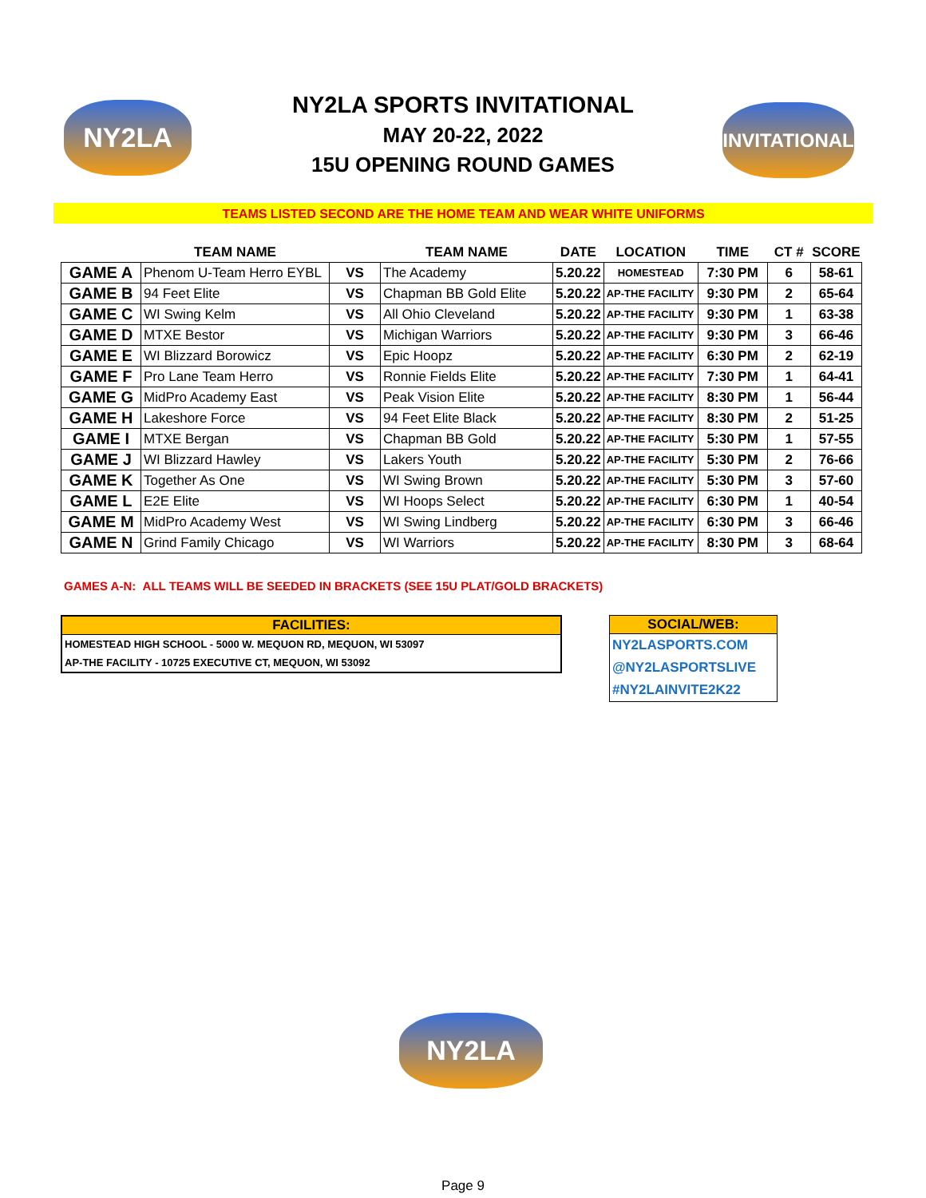NY2LA
NY2LA SPORTS INVITATIONAL
MAY 20-22, 2022
15U OPENING ROUND GAMES
INVITATIONAL
TEAMS LISTED SECOND ARE THE HOME TEAM AND WEAR WHITE UNIFORMS
| | TEAM NAME | | TEAM NAME | DATE | LOCATION | TIME | CT # | SCORE |
| --- | --- | --- | --- | --- | --- | --- | --- | --- |
| GAME A | Phenom U-Team Herro EYBL | VS | The Academy | 5.20.22 | HOMESTEAD | 7:30 PM | 6 | 58-61 |
| GAME B | 94 Feet Elite | VS | Chapman BB Gold Elite | 5.20.22 | AP-THE FACILITY | 9:30 PM | 2 | 65-64 |
| GAME C | WI Swing Kelm | VS | All Ohio Cleveland | 5.20.22 | AP-THE FACILITY | 9:30 PM | 1 | 63-38 |
| GAME D | MTXE Bestor | VS | Michigan Warriors | 5.20.22 | AP-THE FACILITY | 9:30 PM | 3 | 66-46 |
| GAME E | WI Blizzard Borowicz | VS | Epic Hoopz | 5.20.22 | AP-THE FACILITY | 6:30 PM | 2 | 62-19 |
| GAME F | Pro Lane Team Herro | VS | Ronnie Fields Elite | 5.20.22 | AP-THE FACILITY | 7:30 PM | 1 | 64-41 |
| GAME G | MidPro Academy East | VS | Peak Vision Elite | 5.20.22 | AP-THE FACILITY | 8:30 PM | 1 | 56-44 |
| GAME H | Lakeshore Force | VS | 94 Feet Elite Black | 5.20.22 | AP-THE FACILITY | 8:30 PM | 2 | 51-25 |
| GAME I | MTXE Bergan | VS | Chapman BB Gold | 5.20.22 | AP-THE FACILITY | 5:30 PM | 1 | 57-55 |
| GAME J | WI Blizzard Hawley | VS | Lakers Youth | 5.20.22 | AP-THE FACILITY | 5:30 PM | 2 | 76-66 |
| GAME K | Together As One | VS | WI Swing Brown | 5.20.22 | AP-THE FACILITY | 5:30 PM | 3 | 57-60 |
| GAME L | E2E Elite | VS | WI Hoops Select | 5.20.22 | AP-THE FACILITY | 6:30 PM | 1 | 40-54 |
| GAME M | MidPro Academy West | VS | WI Swing Lindberg | 5.20.22 | AP-THE FACILITY | 6:30 PM | 3 | 66-46 |
| GAME N | Grind Family Chicago | VS | WI Warriors | 5.20.22 | AP-THE FACILITY | 8:30 PM | 3 | 68-64 |
GAMES A-N: ALL TEAMS WILL BE SEEDED IN BRACKETS (SEE 15U PLAT/GOLD BRACKETS)
FACILITIES:
HOMESTEAD HIGH SCHOOL - 5000 W. MEQUON RD, MEQUON, WI 53097
AP-THE FACILITY - 10725 EXECUTIVE CT, MEQUON, WI 53092
SOCIAL/WEB:
NY2LASPORTS.COM
@NY2LASPORTSLIVE
#NY2LAINVITE2K22
NY2LA
Page 9